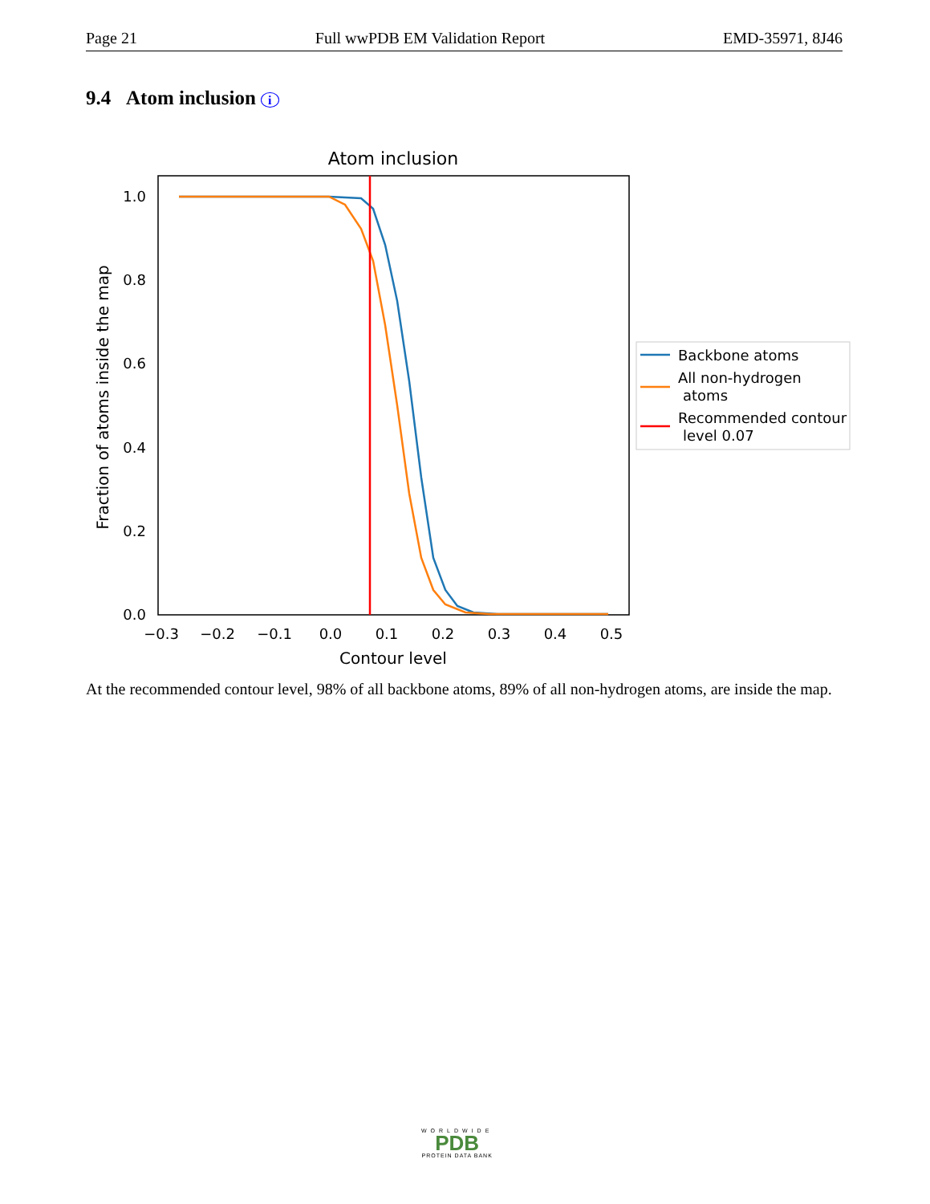Page 21 Full wwPDB EM Validation Report EMD-35971, 8J46
9.4 Atom inclusion i
Atom inclusion
1.0
0.8
0.6
0.4
0.2
0.0
−0.3
−0.2
−0.1
0.0
0.1
0.2
0.3
0.4
0.5
Contour level
Fraction of atoms inside the map
Backbone atoms
All non-hydrogen
atoms
Recommended contour
level 0.07
At the recommended contour level, 98% of all backbone atoms, 89% of all non-hydrogen atoms, are inside the map.
WORLDWIDE
PDB
PROTEIN DATA BANK